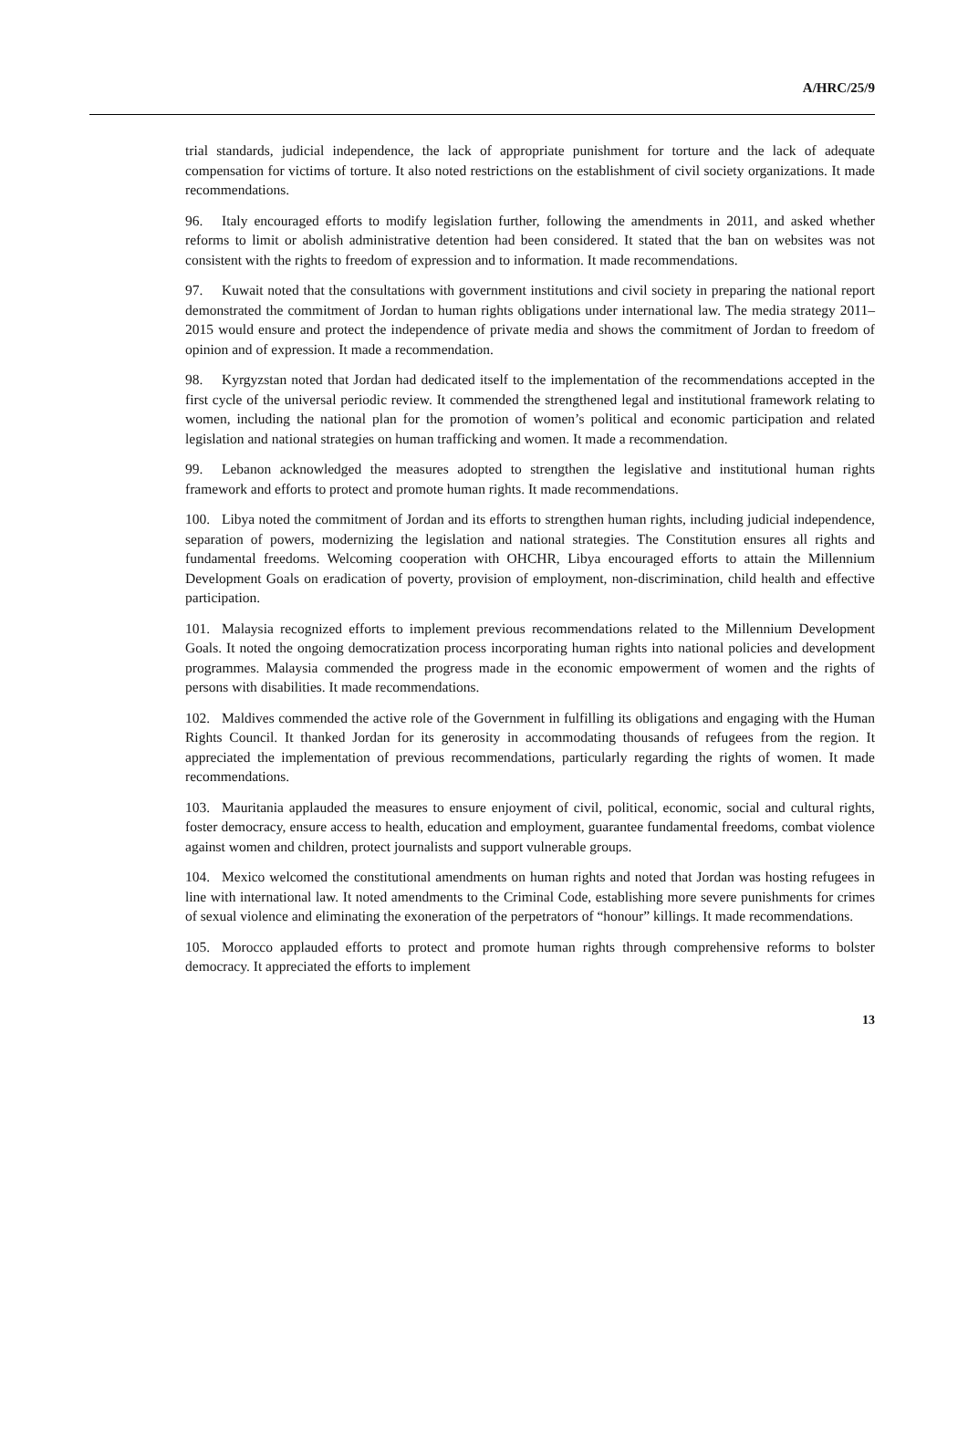A/HRC/25/9
trial standards, judicial independence, the lack of appropriate punishment for torture and the lack of adequate compensation for victims of torture. It also noted restrictions on the establishment of civil society organizations. It made recommendations.
96. Italy encouraged efforts to modify legislation further, following the amendments in 2011, and asked whether reforms to limit or abolish administrative detention had been considered. It stated that the ban on websites was not consistent with the rights to freedom of expression and to information. It made recommendations.
97. Kuwait noted that the consultations with government institutions and civil society in preparing the national report demonstrated the commitment of Jordan to human rights obligations under international law. The media strategy 2011–2015 would ensure and protect the independence of private media and shows the commitment of Jordan to freedom of opinion and of expression. It made a recommendation.
98. Kyrgyzstan noted that Jordan had dedicated itself to the implementation of the recommendations accepted in the first cycle of the universal periodic review. It commended the strengthened legal and institutional framework relating to women, including the national plan for the promotion of women’s political and economic participation and related legislation and national strategies on human trafficking and women. It made a recommendation.
99. Lebanon acknowledged the measures adopted to strengthen the legislative and institutional human rights framework and efforts to protect and promote human rights. It made recommendations.
100. Libya noted the commitment of Jordan and its efforts to strengthen human rights, including judicial independence, separation of powers, modernizing the legislation and national strategies. The Constitution ensures all rights and fundamental freedoms. Welcoming cooperation with OHCHR, Libya encouraged efforts to attain the Millennium Development Goals on eradication of poverty, provision of employment, non-discrimination, child health and effective participation.
101. Malaysia recognized efforts to implement previous recommendations related to the Millennium Development Goals. It noted the ongoing democratization process incorporating human rights into national policies and development programmes. Malaysia commended the progress made in the economic empowerment of women and the rights of persons with disabilities. It made recommendations.
102. Maldives commended the active role of the Government in fulfilling its obligations and engaging with the Human Rights Council. It thanked Jordan for its generosity in accommodating thousands of refugees from the region. It appreciated the implementation of previous recommendations, particularly regarding the rights of women. It made recommendations.
103. Mauritania applauded the measures to ensure enjoyment of civil, political, economic, social and cultural rights, foster democracy, ensure access to health, education and employment, guarantee fundamental freedoms, combat violence against women and children, protect journalists and support vulnerable groups.
104. Mexico welcomed the constitutional amendments on human rights and noted that Jordan was hosting refugees in line with international law. It noted amendments to the Criminal Code, establishing more severe punishments for crimes of sexual violence and eliminating the exoneration of the perpetrators of “honour” killings. It made recommendations.
105. Morocco applauded efforts to protect and promote human rights through comprehensive reforms to bolster democracy. It appreciated the efforts to implement
13